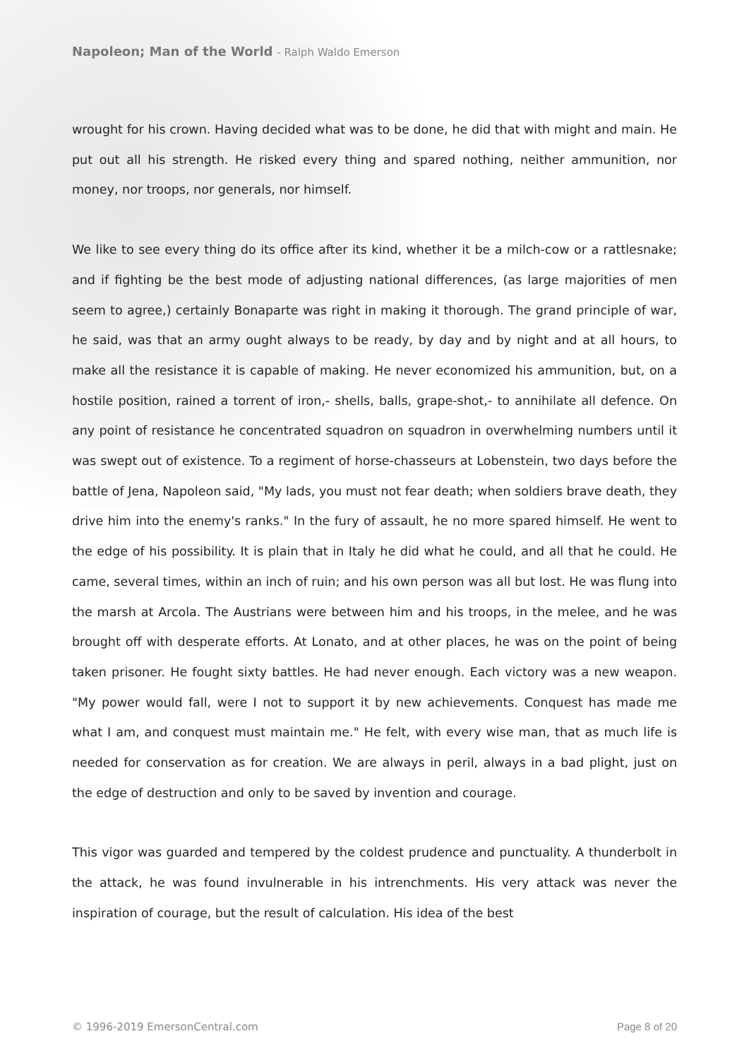Napoleon; Man of the World - Ralph Waldo Emerson
wrought for his crown. Having decided what was to be done, he did that with might and main. He put out all his strength. He risked every thing and spared nothing, neither ammunition, nor money, nor troops, nor generals, nor himself.
We like to see every thing do its office after its kind, whether it be a milch-cow or a rattlesnake; and if fighting be the best mode of adjusting national differences, (as large majorities of men seem to agree,) certainly Bonaparte was right in making it thorough. The grand principle of war, he said, was that an army ought always to be ready, by day and by night and at all hours, to make all the resistance it is capable of making. He never economized his ammunition, but, on a hostile position, rained a torrent of iron,- shells, balls, grape-shot,- to annihilate all defence. On any point of resistance he concentrated squadron on squadron in overwhelming numbers until it was swept out of existence. To a regiment of horse-chasseurs at Lobenstein, two days before the battle of Jena, Napoleon said, "My lads, you must not fear death; when soldiers brave death, they drive him into the enemy's ranks." In the fury of assault, he no more spared himself. He went to the edge of his possibility. It is plain that in Italy he did what he could, and all that he could. He came, several times, within an inch of ruin; and his own person was all but lost. He was flung into the marsh at Arcola. The Austrians were between him and his troops, in the melee, and he was brought off with desperate efforts. At Lonato, and at other places, he was on the point of being taken prisoner. He fought sixty battles. He had never enough. Each victory was a new weapon. "My power would fall, were I not to support it by new achievements. Conquest has made me what I am, and conquest must maintain me." He felt, with every wise man, that as much life is needed for conservation as for creation. We are always in peril, always in a bad plight, just on the edge of destruction and only to be saved by invention and courage.
This vigor was guarded and tempered by the coldest prudence and punctuality. A thunderbolt in the attack, he was found invulnerable in his intrenchments. His very attack was never the inspiration of courage, but the result of calculation. His idea of the best
© 1996-2019 EmersonCentral.com Page 8 of 20